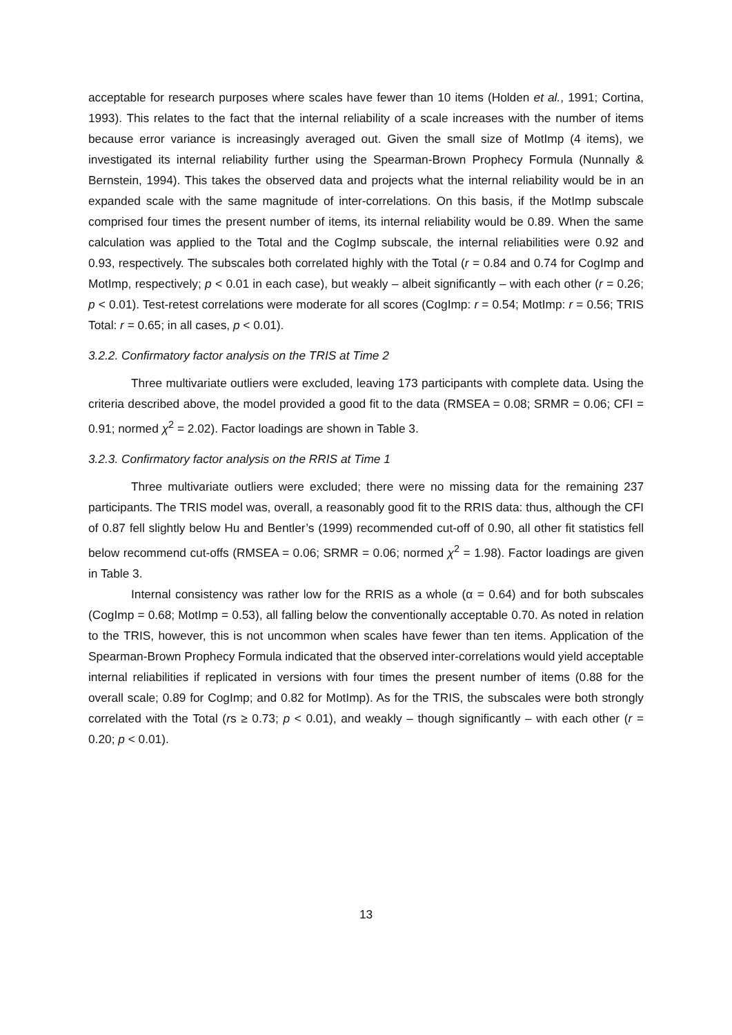acceptable for research purposes where scales have fewer than 10 items (Holden et al., 1991; Cortina, 1993). This relates to the fact that the internal reliability of a scale increases with the number of items because error variance is increasingly averaged out. Given the small size of MotImp (4 items), we investigated its internal reliability further using the Spearman-Brown Prophecy Formula (Nunnally & Bernstein, 1994). This takes the observed data and projects what the internal reliability would be in an expanded scale with the same magnitude of inter-correlations. On this basis, if the MotImp subscale comprised four times the present number of items, its internal reliability would be 0.89. When the same calculation was applied to the Total and the CogImp subscale, the internal reliabilities were 0.92 and 0.93, respectively. The subscales both correlated highly with the Total (r = 0.84 and 0.74 for CogImp and MotImp, respectively; p < 0.01 in each case), but weakly – albeit significantly – with each other (r = 0.26; p < 0.01). Test-retest correlations were moderate for all scores (CogImp: r = 0.54; MotImp: r = 0.56; TRIS Total: r = 0.65; in all cases, p < 0.01).
3.2.2. Confirmatory factor analysis on the TRIS at Time 2
Three multivariate outliers were excluded, leaving 173 participants with complete data. Using the criteria described above, the model provided a good fit to the data (RMSEA = 0.08; SRMR = 0.06; CFI = 0.91; normed χ<sup>2</sup> = 2.02). Factor loadings are shown in Table 3.
3.2.3. Confirmatory factor analysis on the RRIS at Time 1
Three multivariate outliers were excluded; there were no missing data for the remaining 237 participants. The TRIS model was, overall, a reasonably good fit to the RRIS data: thus, although the CFI of 0.87 fell slightly below Hu and Bentler’s (1999) recommended cut-off of 0.90, all other fit statistics fell below recommend cut-offs (RMSEA = 0.06; SRMR = 0.06; normed χ<sup>2</sup> = 1.98). Factor loadings are given in Table 3.
Internal consistency was rather low for the RRIS as a whole (α = 0.64) and for both subscales (CogImp = 0.68; MotImp = 0.53), all falling below the conventionally acceptable 0.70. As noted in relation to the TRIS, however, this is not uncommon when scales have fewer than ten items. Application of the Spearman-Brown Prophecy Formula indicated that the observed inter-correlations would yield acceptable internal reliabilities if replicated in versions with four times the present number of items (0.88 for the overall scale; 0.89 for CogImp; and 0.82 for MotImp). As for the TRIS, the subscales were both strongly correlated with the Total (rs ≥ 0.73; p < 0.01), and weakly – though significantly – with each other (r = 0.20; p < 0.01).
13